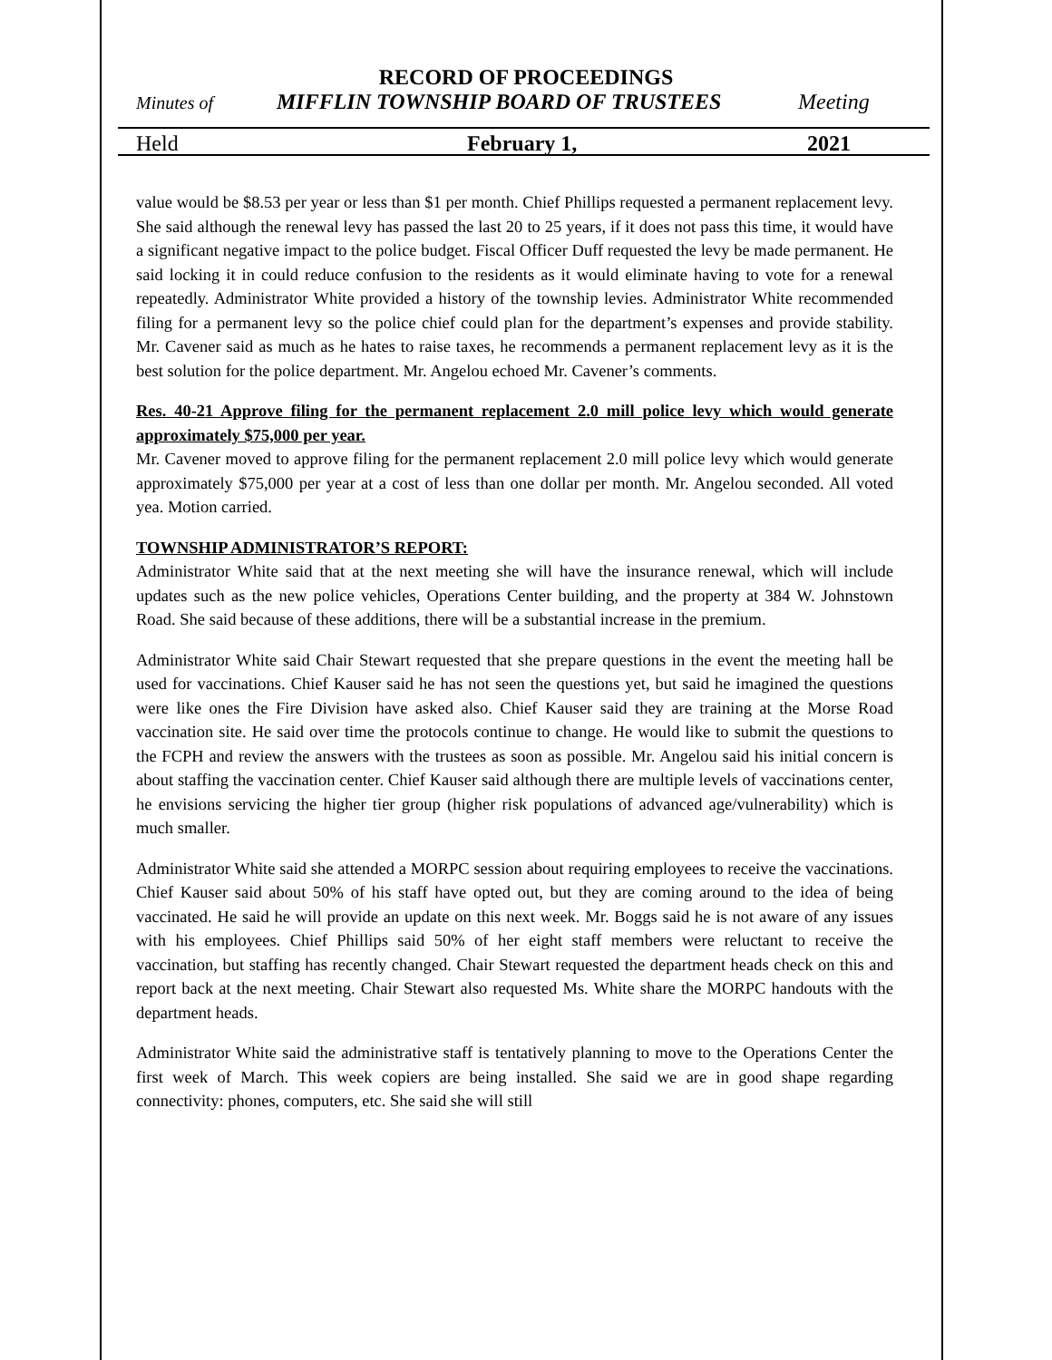RECORD OF PROCEEDINGS
Minutes of MIFFLIN TOWNSHIP BOARD OF TRUSTEES Meeting
Held February 1, 2021
value would be $8.53 per year or less than $1 per month. Chief Phillips requested a permanent replacement levy. She said although the renewal levy has passed the last 20 to 25 years, if it does not pass this time, it would have a significant negative impact to the police budget. Fiscal Officer Duff requested the levy be made permanent. He said locking it in could reduce confusion to the residents as it would eliminate having to vote for a renewal repeatedly. Administrator White provided a history of the township levies. Administrator White recommended filing for a permanent levy so the police chief could plan for the department’s expenses and provide stability. Mr. Cavener said as much as he hates to raise taxes, he recommends a permanent replacement levy as it is the best solution for the police department. Mr. Angelou echoed Mr. Cavener’s comments.
Res. 40-21 Approve filing for the permanent replacement 2.0 mill police levy which would generate approximately $75,000 per year.
Mr. Cavener moved to approve filing for the permanent replacement 2.0 mill police levy which would generate approximately $75,000 per year at a cost of less than one dollar per month. Mr. Angelou seconded. All voted yea. Motion carried.
TOWNSHIP ADMINISTRATOR’S REPORT:
Administrator White said that at the next meeting she will have the insurance renewal, which will include updates such as the new police vehicles, Operations Center building, and the property at 384 W. Johnstown Road. She said because of these additions, there will be a substantial increase in the premium.
Administrator White said Chair Stewart requested that she prepare questions in the event the meeting hall be used for vaccinations. Chief Kauser said he has not seen the questions yet, but said he imagined the questions were like ones the Fire Division have asked also. Chief Kauser said they are training at the Morse Road vaccination site. He said over time the protocols continue to change. He would like to submit the questions to the FCPH and review the answers with the trustees as soon as possible. Mr. Angelou said his initial concern is about staffing the vaccination center. Chief Kauser said although there are multiple levels of vaccinations center, he envisions servicing the higher tier group (higher risk populations of advanced age/vulnerability) which is much smaller.
Administrator White said she attended a MORPC session about requiring employees to receive the vaccinations. Chief Kauser said about 50% of his staff have opted out, but they are coming around to the idea of being vaccinated. He said he will provide an update on this next week. Mr. Boggs said he is not aware of any issues with his employees. Chief Phillips said 50% of her eight staff members were reluctant to receive the vaccination, but staffing has recently changed. Chair Stewart requested the department heads check on this and report back at the next meeting. Chair Stewart also requested Ms. White share the MORPC handouts with the department heads.
Administrator White said the administrative staff is tentatively planning to move to the Operations Center the first week of March. This week copiers are being installed. She said we are in good shape regarding connectivity: phones, computers, etc. She said she will still